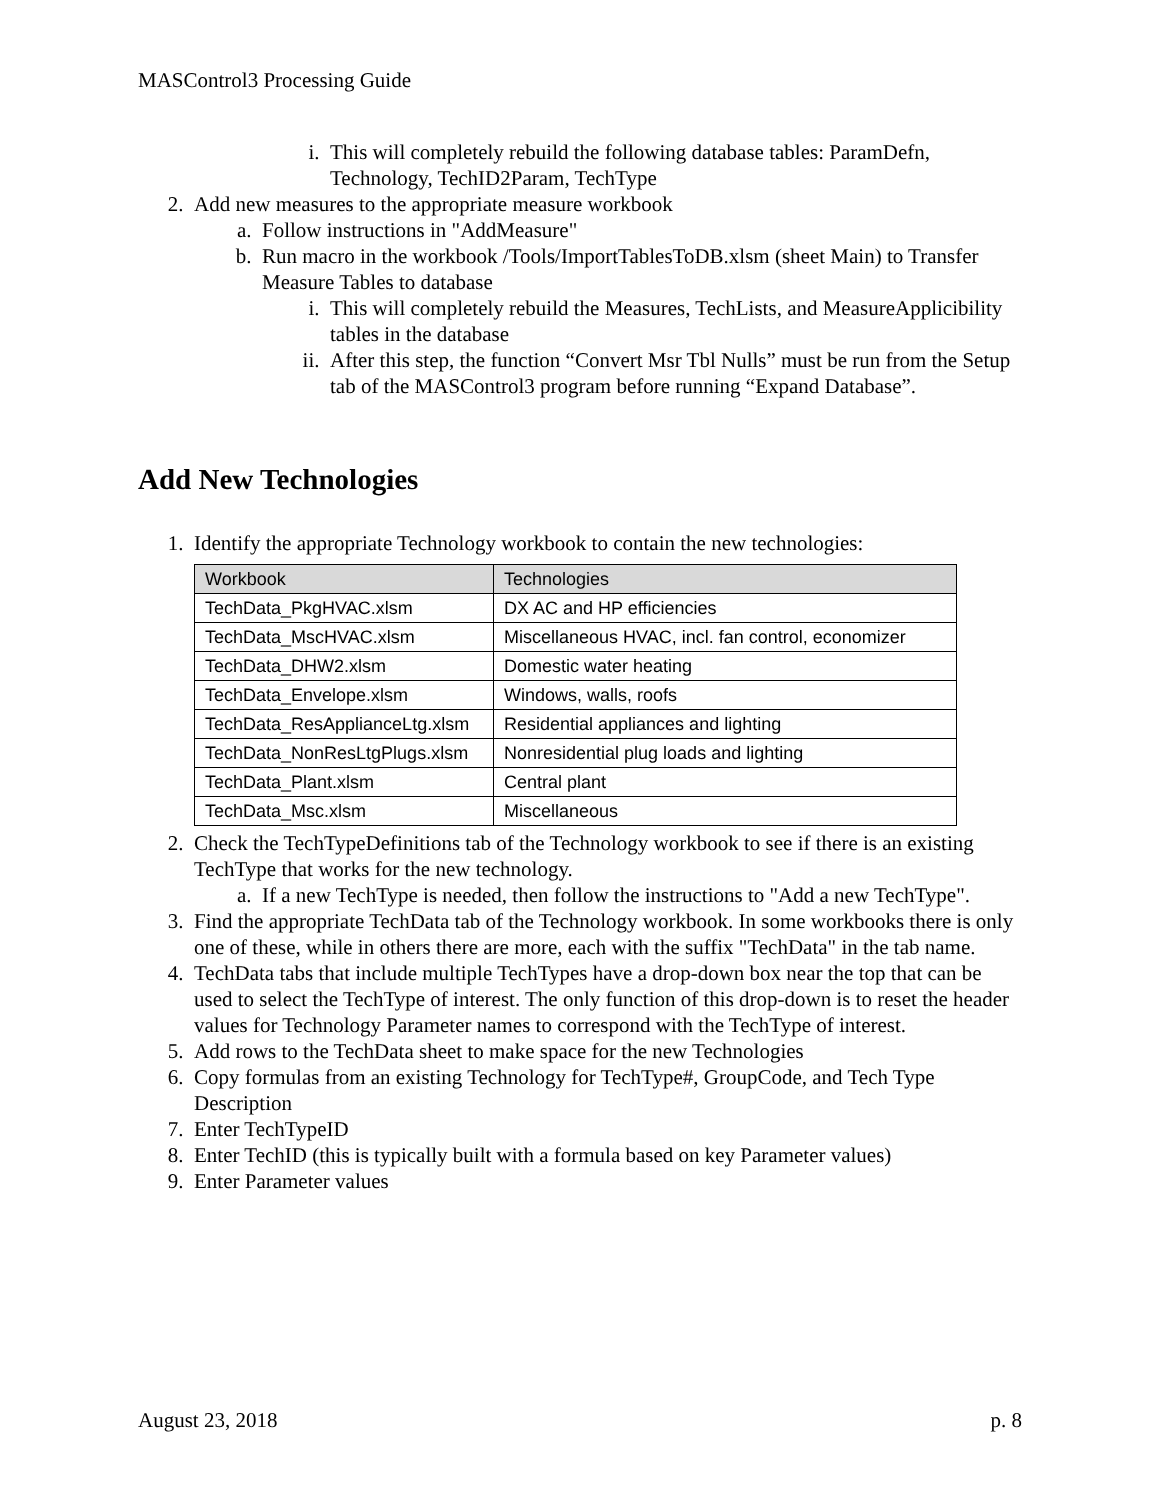MASControl3 Processing Guide
i. This will completely rebuild the following database tables: ParamDefn, Technology, TechID2Param, TechType
2. Add new measures to the appropriate measure workbook
a. Follow instructions in "AddMeasure"
b. Run macro in the workbook /Tools/ImportTablesToDB.xlsm (sheet Main) to Transfer Measure Tables to database
i. This will completely rebuild the Measures, TechLists, and MeasureApplicibility tables in the database
ii. After this step, the function “Convert Msr Tbl Nulls” must be run from the Setup tab of the MASControl3 program before running “Expand Database”.
Add New Technologies
1. Identify the appropriate Technology workbook to contain the new technologies:
| Workbook | Technologies |
| --- | --- |
| TechData_PkgHVAC.xlsm | DX AC and HP efficiencies |
| TechData_MscHVAC.xlsm | Miscellaneous HVAC, incl. fan control, economizer |
| TechData_DHW2.xlsm | Domestic water heating |
| TechData_Envelope.xlsm | Windows, walls, roofs |
| TechData_ResApplianceLtg.xlsm | Residential appliances and lighting |
| TechData_NonResLtgPlugs.xlsm | Nonresidential plug loads and lighting |
| TechData_Plant.xlsm | Central plant |
| TechData_Msc.xlsm | Miscellaneous |
2. Check the TechTypeDefinitions tab of the Technology workbook to see if there is an existing TechType that works for the new technology.
a. If a new TechType is needed, then follow the instructions to "Add a new TechType".
3. Find the appropriate TechData tab of the Technology workbook. In some workbooks there is only one of these, while in others there are more, each with the suffix "TechData" in the tab name.
4. TechData tabs that include multiple TechTypes have a drop-down box near the top that can be used to select the TechType of interest. The only function of this drop-down is to reset the header values for Technology Parameter names to correspond with the TechType of interest.
5. Add rows to the TechData sheet to make space for the new Technologies
6. Copy formulas from an existing Technology for TechType#, GroupCode, and Tech Type Description
7. Enter TechTypeID
8. Enter TechID (this is typically built with a formula based on key Parameter values)
9. Enter Parameter values
August 23, 2018 p. 8